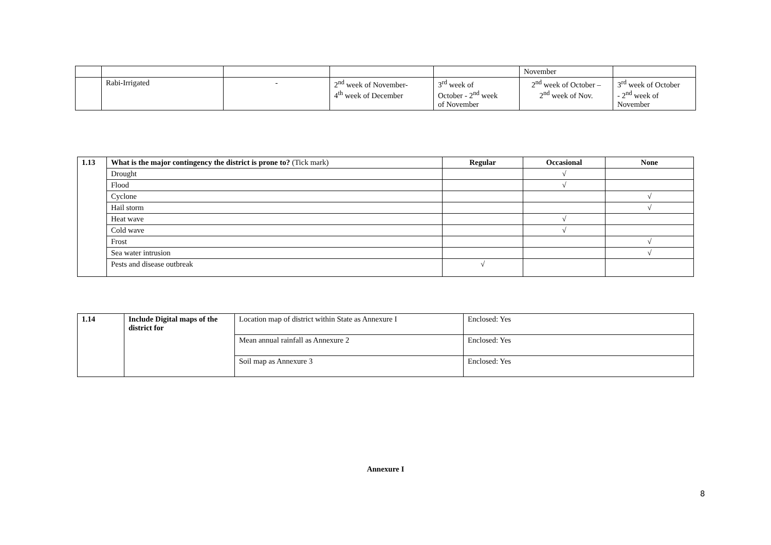| | | | | | November | |
| | Rabi-Irrigated | - | 2<sup>nd</sup> week of November- 4<sup>th</sup> week of December | 3<sup>rd</sup> week of October - 2<sup>nd</sup> week of November | 2<sup>nd</sup> week of October – 2<sup>nd</sup> week of Nov. | 3<sup>rd</sup> week of October - 2<sup>nd</sup> week of November |
| 1.13 | What is the major contingency the district is prone to? (Tick mark) | Regular | Occasional | None |
| | Drought | | √ | |
| | Flood | | √ | |
| | Cyclone | | | √ |
| | Hail storm | | | √ |
| | Heat wave | | √ | |
| | Cold wave | | √ | |
| | Frost | | | √ |
| | Sea water intrusion | | | √ |
| | Pests and disease outbreak | √ | | |
| 1.14 | Include Digital maps of the district for | Location map of district within State as Annexure I | Enclosed: Yes |
| | | Mean annual rainfall as Annexure 2 | Enclosed: Yes |
| | | Soil map as Annexure 3 | Enclosed: Yes |
Annexure I
8